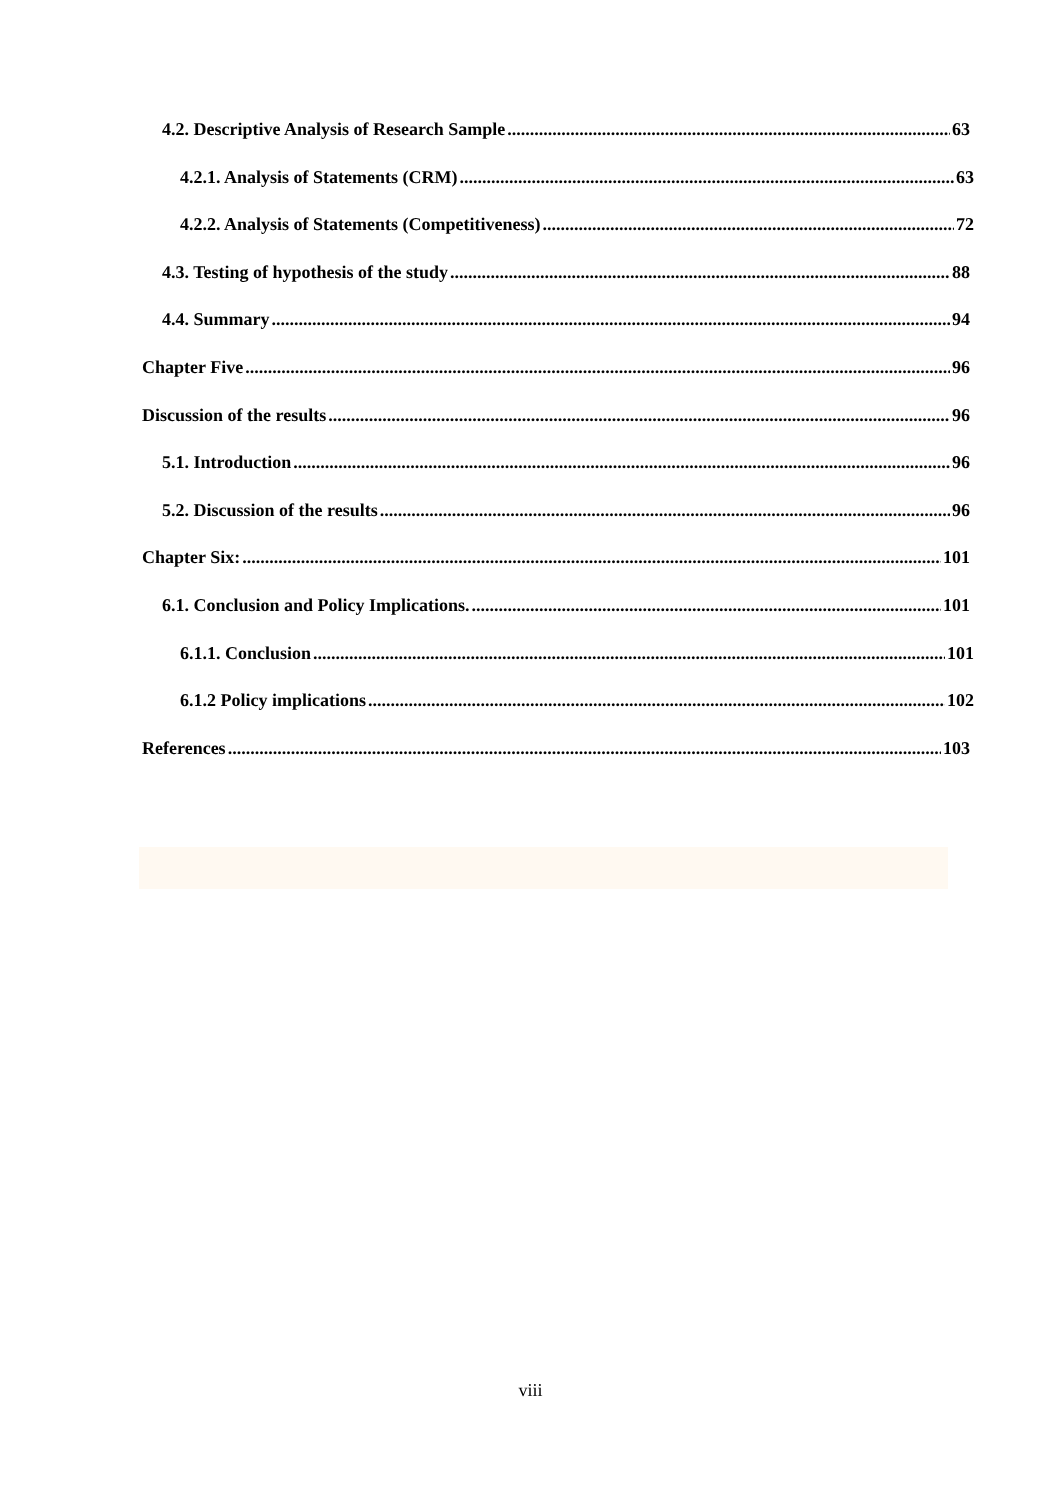4.2. Descriptive Analysis of Research Sample 63
4.2.1. Analysis of Statements (CRM) 63
4.2.2. Analysis of Statements (Competitiveness) 72
4.3. Testing of hypothesis of the study 88
4.4. Summary 94
Chapter Five 96
Discussion of the results 96
5.1. Introduction 96
5.2. Discussion of the results 96
Chapter Six: 101
6.1. Conclusion and Policy Implications. 101
6.1.1. Conclusion 101
6.1.2 Policy implications 102
References 103
viii